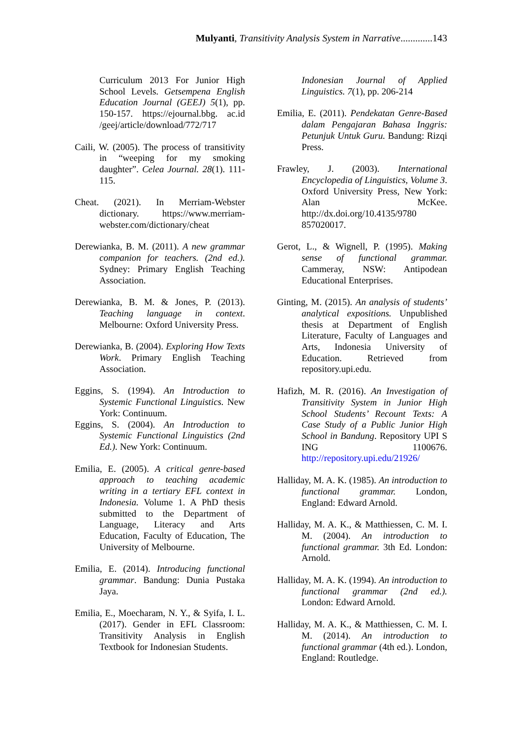Mulyanti, Transitivity Analysis System in Narrative.............143
Curriculum 2013 For Junior High School Levels. Getsempena English Education Journal (GEEJ) 5(1), pp. 150-157. https://ejournal.bbg. ac.id /geej/article/download/772/717
Caili, W. (2005). The process of transitivity in “weeping for my smoking daughter”. Celea Journal. 28(1). 111-115.
Cheat. (2021). In Merriam-Webster dictionary. https://www.merriam-webster.com/dictionary/cheat
Derewianka, B. M. (2011). A new grammar companion for teachers. (2nd ed.). Sydney: Primary English Teaching Association.
Derewianka, B. M. & Jones, P. (2013). Teaching language in context. Melbourne: Oxford University Press.
Derewianka, B. (2004). Exploring How Texts Work. Primary English Teaching Association.
Eggins, S. (1994). An Introduction to Systemic Functional Linguistics. New York: Continuum.
Eggins, S. (2004). An Introduction to Systemic Functional Linguistics (2nd Ed.). New York: Continuum.
Emilia, E. (2005). A critical genre-based approach to teaching academic writing in a tertiary EFL context in Indonesia. Volume 1. A PhD thesis submitted to the Department of Language, Literacy and Arts Education, Faculty of Education, The University of Melbourne.
Emilia, E. (2014). Introducing functional grammar. Bandung: Dunia Pustaka Jaya.
Emilia, E., Moecharam, N. Y., & Syifa, I. L. (2017). Gender in EFL Classroom: Transitivity Analysis in English Textbook for Indonesian Students.
Indonesian Journal of Applied Linguistics. 7(1), pp. 206-214
Emilia, E. (2011). Pendekatan Genre-Based dalam Pengajaran Bahasa Inggris: Petunjuk Untuk Guru. Bandung: Rizqi Press.
Frawley, J. (2003). International Encyclopedia of Linguistics, Volume 3. Oxford University Press, New York: Alan McKee. http://dx.doi.org/10.4135/9780 857020017.
Gerot, L., & Wignell, P. (1995). Making sense of functional grammar. Cammeray, NSW: Antipodean Educational Enterprises.
Ginting, M. (2015). An analysis of students’ analytical expositions. Unpublished thesis at Department of English Literature, Faculty of Languages and Arts, Indonesia University of Education. Retrieved from repository.upi.edu.
Hafizh, M. R. (2016). An Investigation of Transitivity System in Junior High School Students’ Recount Texts: A Case Study of a Public Junior High School in Bandung. Repository UPI S ING 1100676. http://repository.upi.edu/21926/
Halliday, M. A. K. (1985). An introduction to functional grammar. London, England: Edward Arnold.
Halliday, M. A. K., & Matthiessen, C. M. I. M. (2004). An introduction to functional grammar. 3th Ed. London: Arnold.
Halliday, M. A. K. (1994). An introduction to functional grammar (2nd ed.). London: Edward Arnold.
Halliday, M. A. K., & Matthiessen, C. M. I. M. (2014). An introduction to functional grammar (4th ed.). London, England: Routledge.